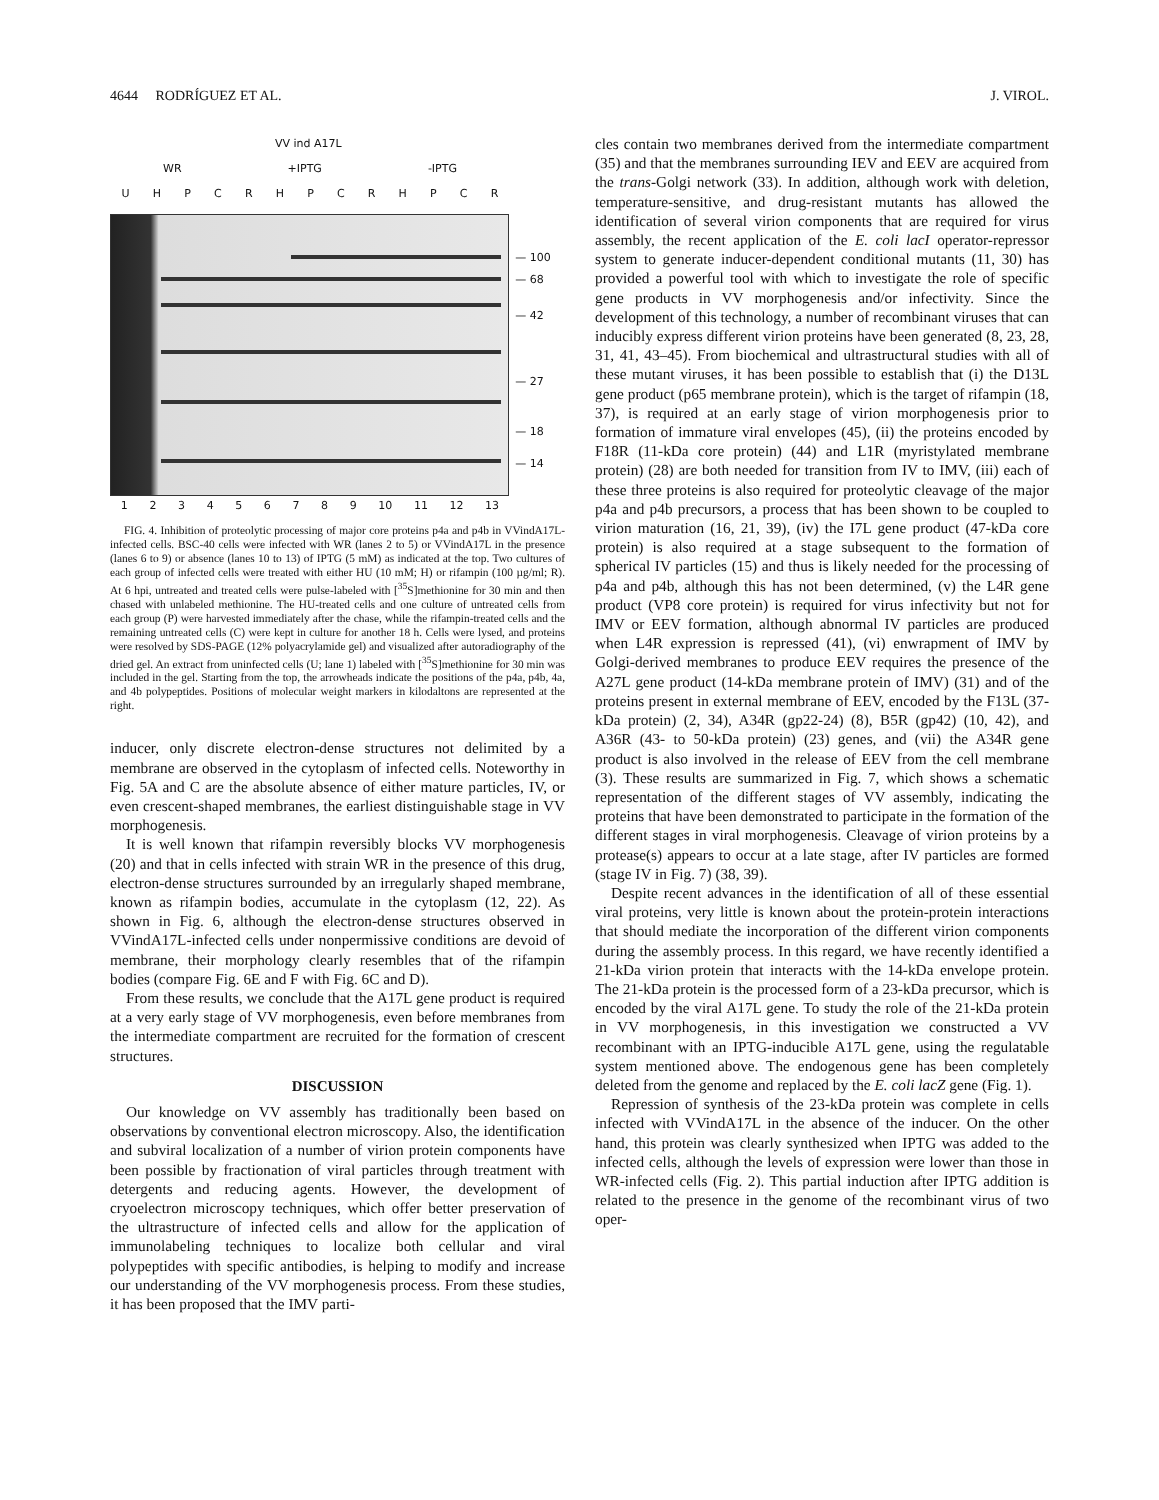4644 RODRÍGUEZ ET AL. J. VIROL.
VV ind A17L
WR +IPTG -IPTG
UHPCRHPCRHPCR
— 100
— 68
— 42
— 27
— 18
— 14
123456789 10 11 12 13
FIG. 4. Inhibition of proteolytic processing of major core proteins p4a and p4b in VVindA17L-infected cells. BSC-40 cells were infected with WR (lanes 2 to 5) or VVindA17L in the presence (lanes 6 to 9) or absence (lanes 10 to 13) of IPTG (5 mM) as indicated at the top. Two cultures of each group of infected cells were treated with either HU (10 mM; H) or rifampin (100 µg/ml; R). At 6 hpi, untreated and treated cells were pulse-labeled with [<sup>35</sup>S]methionine for 30 min and then chased with unlabeled methionine. The HU-treated cells and one culture of untreated cells from each group (P) were harvested immediately after the chase, while the rifampin-treated cells and the remaining untreated cells (C) were kept in culture for another 18 h. Cells were lysed, and proteins were resolved by SDS-PAGE (12% polyacrylamide gel) and visualized after autoradiography of the dried gel. An extract from uninfected cells (U; lane 1) labeled with [<sup>35</sup>S]methionine for 30 min was included in the gel. Starting from the top, the arrowheads indicate the positions of the p4a, p4b, 4a, and 4b polypeptides. Positions of molecular weight markers in kilodaltons are represented at the right.
inducer, only discrete electron-dense structures not delimited by a membrane are observed in the cytoplasm of infected cells. Noteworthy in Fig. 5A and C are the absolute absence of either mature particles, IV, or even crescent-shaped membranes, the earliest distinguishable stage in VV morphogenesis.
It is well known that rifampin reversibly blocks VV morphogenesis (20) and that in cells infected with strain WR in the presence of this drug, electron-dense structures surrounded by an irregularly shaped membrane, known as rifampin bodies, accumulate in the cytoplasm (12, 22). As shown in Fig. 6, although the electron-dense structures observed in VVindA17L-infected cells under nonpermissive conditions are devoid of membrane, their morphology clearly resembles that of the rifampin bodies (compare Fig. 6E and F with Fig. 6C and D).
From these results, we conclude that the A17L gene product is required at a very early stage of VV morphogenesis, even before membranes from the intermediate compartment are recruited for the formation of crescent structures.
DISCUSSION
Our knowledge on VV assembly has traditionally been based on observations by conventional electron microscopy. Also, the identification and subviral localization of a number of virion protein components have been possible by fractionation of viral particles through treatment with detergents and reducing agents. However, the development of cryoelectron microscopy techniques, which offer better preservation of the ultrastructure of infected cells and allow for the application of immunolabeling techniques to localize both cellular and viral polypeptides with specific antibodies, is helping to modify and increase our understanding of the VV morphogenesis process. From these studies, it has been proposed that the IMV parti-
cles contain two membranes derived from the intermediate compartment (35) and that the membranes surrounding IEV and EEV are acquired from the trans-Golgi network (33). In addition, although work with deletion, temperature-sensitive, and drug-resistant mutants has allowed the identification of several virion components that are required for virus assembly, the recent application of the E. coli lacI operator-repressor system to generate inducer-dependent conditional mutants (11, 30) has provided a powerful tool with which to investigate the role of specific gene products in VV morphogenesis and/or infectivity. Since the development of this technology, a number of recombinant viruses that can inducibly express different virion proteins have been generated (8, 23, 28, 31, 41, 43–45). From biochemical and ultrastructural studies with all of these mutant viruses, it has been possible to establish that (i) the D13L gene product (p65 membrane protein), which is the target of rifampin (18, 37), is required at an early stage of virion morphogenesis prior to formation of immature viral envelopes (45), (ii) the proteins encoded by F18R (11-kDa core protein) (44) and L1R (myristylated membrane protein) (28) are both needed for transition from IV to IMV, (iii) each of these three proteins is also required for proteolytic cleavage of the major p4a and p4b precursors, a process that has been shown to be coupled to virion maturation (16, 21, 39), (iv) the I7L gene product (47-kDa core protein) is also required at a stage subsequent to the formation of spherical IV particles (15) and thus is likely needed for the processing of p4a and p4b, although this has not been determined, (v) the L4R gene product (VP8 core protein) is required for virus infectivity but not for IMV or EEV formation, although abnormal IV particles are produced when L4R expression is repressed (41), (vi) enwrapment of IMV by Golgi-derived membranes to produce EEV requires the presence of the A27L gene product (14-kDa membrane protein of IMV) (31) and of the proteins present in external membrane of EEV, encoded by the F13L (37-kDa protein) (2, 34), A34R (gp22-24) (8), B5R (gp42) (10, 42), and A36R (43- to 50-kDa protein) (23) genes, and (vii) the A34R gene product is also involved in the release of EEV from the cell membrane (3). These results are summarized in Fig. 7, which shows a schematic representation of the different stages of VV assembly, indicating the proteins that have been demonstrated to participate in the formation of the different stages in viral morphogenesis. Cleavage of virion proteins by a protease(s) appears to occur at a late stage, after IV particles are formed (stage IV in Fig. 7) (38, 39).
Despite recent advances in the identification of all of these essential viral proteins, very little is known about the protein-protein interactions that should mediate the incorporation of the different virion components during the assembly process. In this regard, we have recently identified a 21-kDa virion protein that interacts with the 14-kDa envelope protein. The 21-kDa protein is the processed form of a 23-kDa precursor, which is encoded by the viral A17L gene. To study the role of the 21-kDa protein in VV morphogenesis, in this investigation we constructed a VV recombinant with an IPTG-inducible A17L gene, using the regulatable system mentioned above. The endogenous gene has been completely deleted from the genome and replaced by the E. coli lacZ gene (Fig. 1).
Repression of synthesis of the 23-kDa protein was complete in cells infected with VVindA17L in the absence of the inducer. On the other hand, this protein was clearly synthesized when IPTG was added to the infected cells, although the levels of expression were lower than those in WR-infected cells (Fig. 2). This partial induction after IPTG addition is related to the presence in the genome of the recombinant virus of two oper-